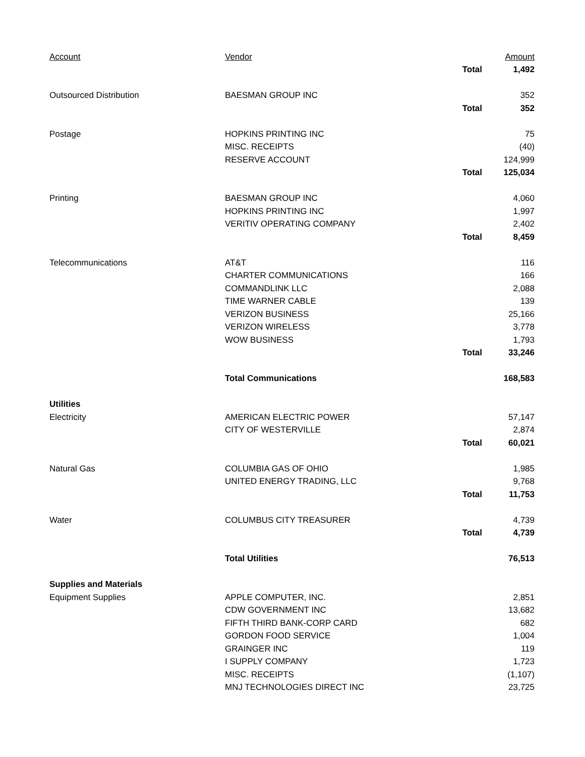| Account | Vendor | | Amount |
| --- | --- | --- | --- |
| | | Total | 1,492 |
| Outsourced Distribution | BAESMAN GROUP INC | | 352 |
| | | Total | 352 |
| Postage | HOPKINS PRINTING INC | | 75 |
| | MISC. RECEIPTS | | (40) |
| | RESERVE ACCOUNT | | 124,999 |
| | | Total | 125,034 |
| Printing | BAESMAN GROUP INC | | 4,060 |
| | HOPKINS PRINTING INC | | 1,997 |
| | VERITIV OPERATING COMPANY | | 2,402 |
| | | Total | 8,459 |
| Telecommunications | AT&T | | 116 |
| | CHARTER COMMUNICATIONS | | 166 |
| | COMMANDLINK LLC | | 2,088 |
| | TIME WARNER CABLE | | 139 |
| | VERIZON BUSINESS | | 25,166 |
| | VERIZON WIRELESS | | 3,778 |
| | WOW BUSINESS | | 1,793 |
| | | Total | 33,246 |
| | Total Communications | | 168,583 |
| Utilities | | | |
| Electricity | AMERICAN ELECTRIC POWER | | 57,147 |
| | CITY OF WESTERVILLE | | 2,874 |
| | | Total | 60,021 |
| Natural Gas | COLUMBIA GAS OF OHIO | | 1,985 |
| | UNITED ENERGY TRADING, LLC | | 9,768 |
| | | Total | 11,753 |
| Water | COLUMBUS CITY TREASURER | | 4,739 |
| | | Total | 4,739 |
| | Total Utilities | | 76,513 |
| Supplies and Materials | | | |
| Equipment Supplies | APPLE COMPUTER, INC. | | 2,851 |
| | CDW GOVERNMENT INC | | 13,682 |
| | FIFTH THIRD BANK-CORP CARD | | 682 |
| | GORDON FOOD SERVICE | | 1,004 |
| | GRAINGER INC | | 119 |
| | I SUPPLY COMPANY | | 1,723 |
| | MISC. RECEIPTS | | (1,107) |
| | MNJ TECHNOLOGIES DIRECT INC | | 23,725 |